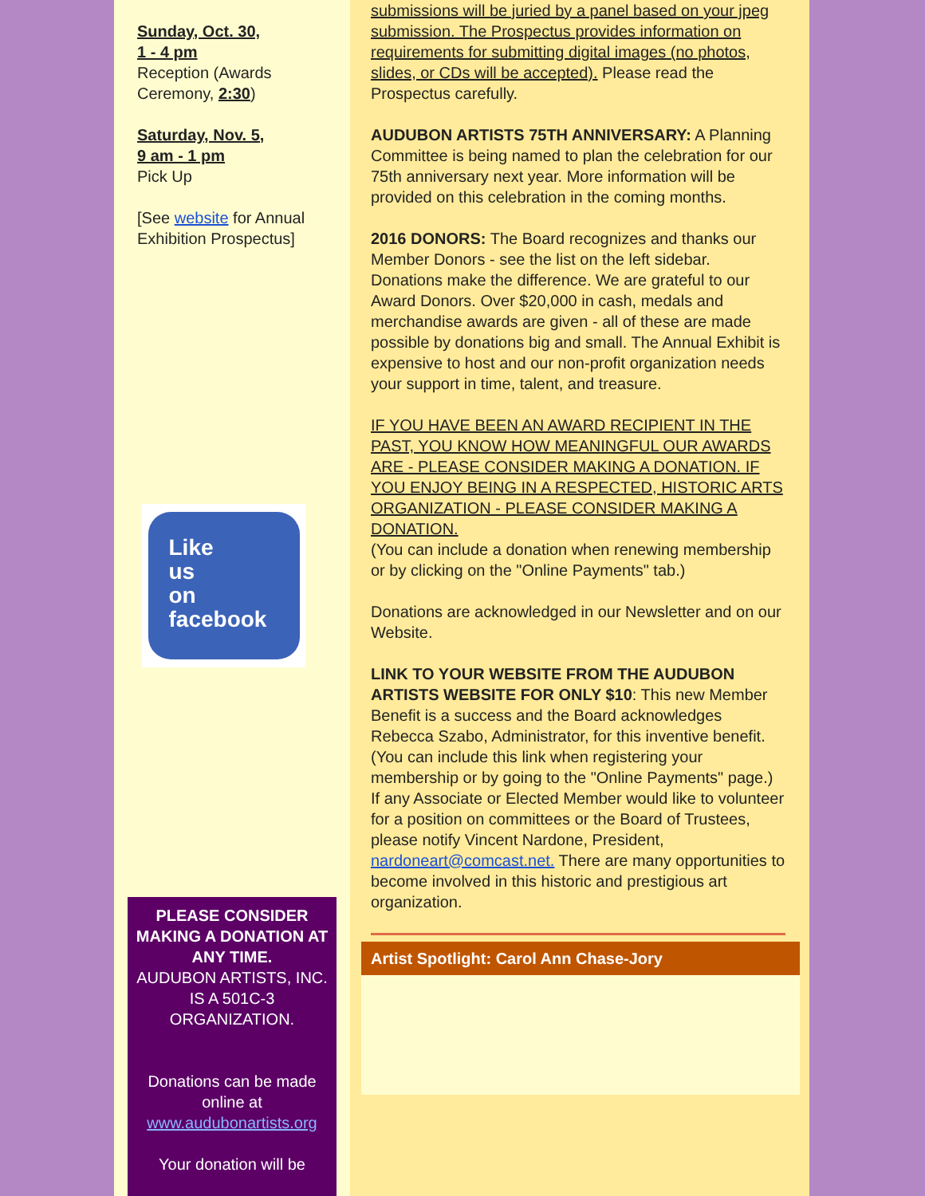Sunday, Oct. 30,
1 - 4 pm
Reception (Awards Ceremony, 2:30)
Saturday, Nov. 5,
9 am - 1 pm
Pick Up
[See website for Annual Exhibition Prospectus]
Like
us
on
facebook
PLEASE CONSIDER MAKING A DONATION AT ANY TIME.
AUDUBON ARTISTS, INC. IS A 501C-3 ORGANIZATION.
Donations can be made online at www.audubonartists.org
Your donation will be
submissions will be juried by a panel based on your jpeg submission. The Prospectus provides information on requirements for submitting digital images (no photos, slides, or CDs will be accepted). Please read the Prospectus carefully.
AUDUBON ARTISTS 75TH ANNIVERSARY: A Planning Committee is being named to plan the celebration for our 75th anniversary next year. More information will be provided on this celebration in the coming months.
2016 DONORS: The Board recognizes and thanks our Member Donors - see the list on the left sidebar. Donations make the difference. We are grateful to our Award Donors. Over $20,000 in cash, medals and merchandise awards are given - all of these are made possible by donations big and small. The Annual Exhibit is expensive to host and our non-profit organization needs your support in time, talent, and treasure.
IF YOU HAVE BEEN AN AWARD RECIPIENT IN THE PAST, YOU KNOW HOW MEANINGFUL OUR AWARDS ARE - PLEASE CONSIDER MAKING A DONATION. IF YOU ENJOY BEING IN A RESPECTED, HISTORIC ARTS ORGANIZATION - PLEASE CONSIDER MAKING A DONATION.
(You can include a donation when renewing membership or by clicking on the "Online Payments" tab.)
Donations are acknowledged in our Newsletter and on our Website.
LINK TO YOUR WEBSITE FROM THE AUDUBON ARTISTS WEBSITE FOR ONLY $10: This new Member Benefit is a success and the Board acknowledges Rebecca Szabo, Administrator, for this inventive benefit. (You can include this link when registering your membership or by going to the "Online Payments" page.)
If any Associate or Elected Member would like to volunteer for a position on committees or the Board of Trustees, please notify Vincent Nardone, President, nardoneart@comcast.net. There are many opportunities to become involved in this historic and prestigious art organization.
Artist Spotlight: Carol Ann Chase-Jory